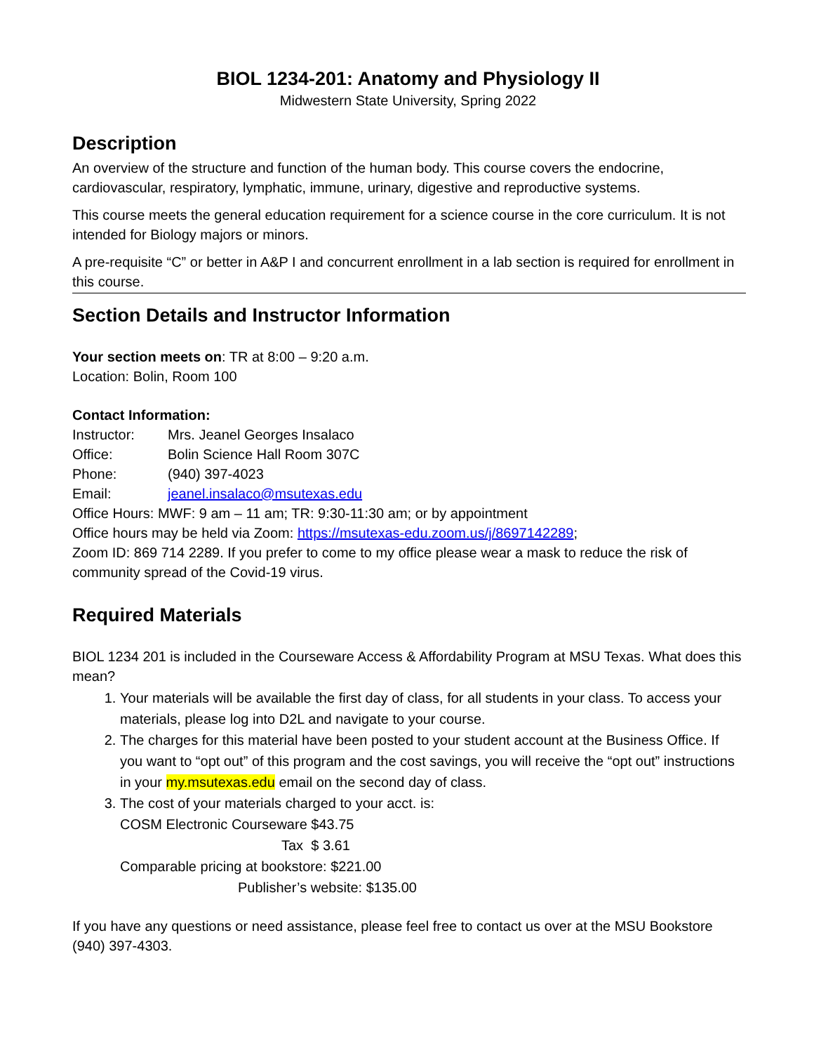BIOL 1234-201: Anatomy and Physiology II
Midwestern State University, Spring 2022
Description
An overview of the structure and function of the human body. This course covers the endocrine, cardiovascular, respiratory, lymphatic, immune, urinary, digestive and reproductive systems.
This course meets the general education requirement for a science course in the core curriculum. It is not intended for Biology majors or minors.
A pre-requisite “C” or better in A&P I and concurrent enrollment in a lab section is required for enrollment in this course.
Section Details and Instructor Information
Your section meets on: TR at 8:00 – 9:20 a.m.
Location: Bolin, Room 100
Contact Information:
Instructor: Mrs. Jeanel Georges Insalaco
Office: Bolin Science Hall Room 307C
Phone: (940) 397-4023
Email: jeanel.insalaco@msutexas.edu
Office Hours: MWF: 9 am – 11 am; TR: 9:30-11:30 am; or by appointment
Office hours may be held via Zoom: https://msutexas-edu.zoom.us/j/8697142289;
Zoom ID: 869 714 2289. If you prefer to come to my office please wear a mask to reduce the risk of community spread of the Covid-19 virus.
Required Materials
BIOL 1234 201 is included in the Courseware Access & Affordability Program at MSU Texas. What does this mean?
1. Your materials will be available the first day of class, for all students in your class. To access your materials, please log into D2L and navigate to your course.
2. The charges for this material have been posted to your student account at the Business Office. If you want to “opt out” of this program and the cost savings, you will receive the “opt out” instructions in your my.msutexas.edu email on the second day of class.
3. The cost of your materials charged to your acct. is:
COSM Electronic Courseware $43.75
Tax $ 3.61
Comparable pricing at bookstore: $221.00
Publisher’s website: $135.00
If you have any questions or need assistance, please feel free to contact us over at the MSU Bookstore (940) 397-4303.